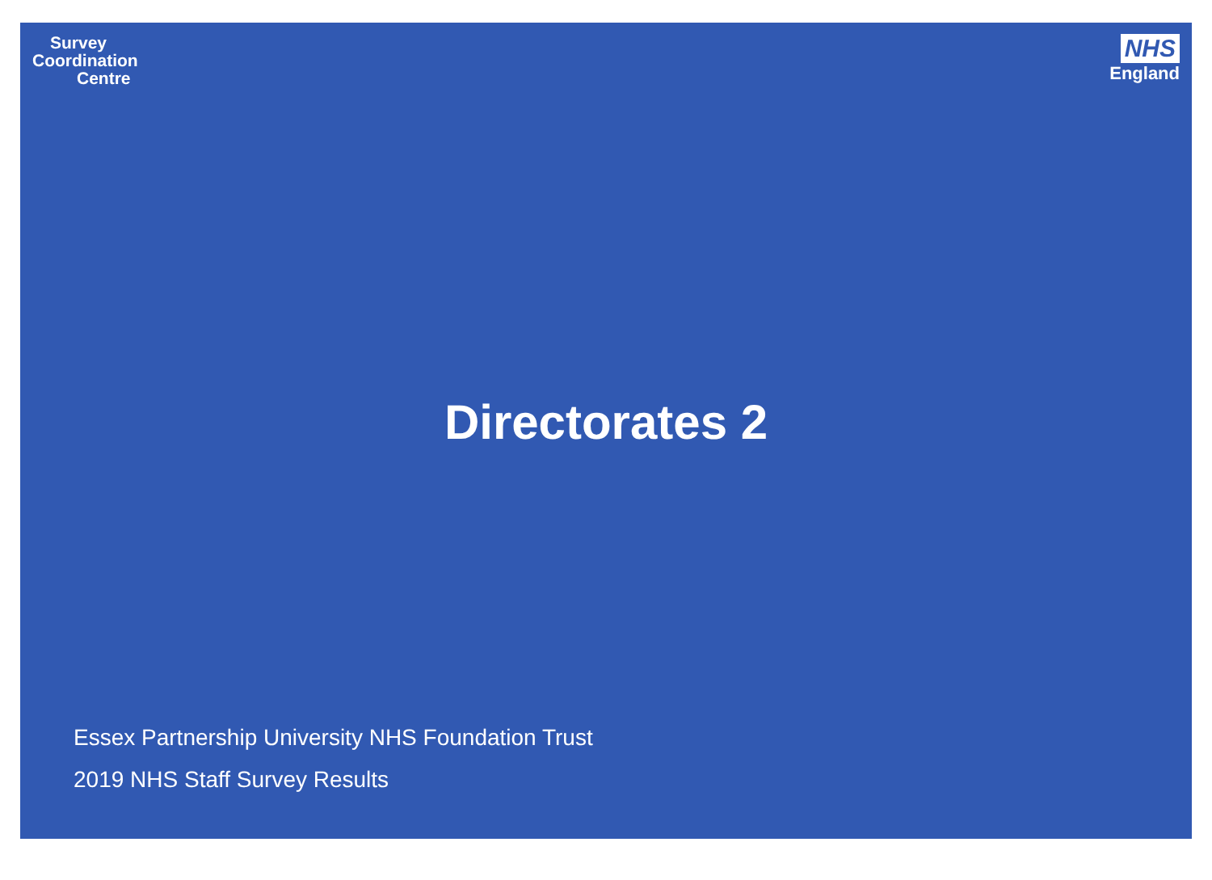Survey
Coordination
Centre
NHS
England
Directorates 2
Essex Partnership University NHS Foundation Trust
2019 NHS Staff Survey Results